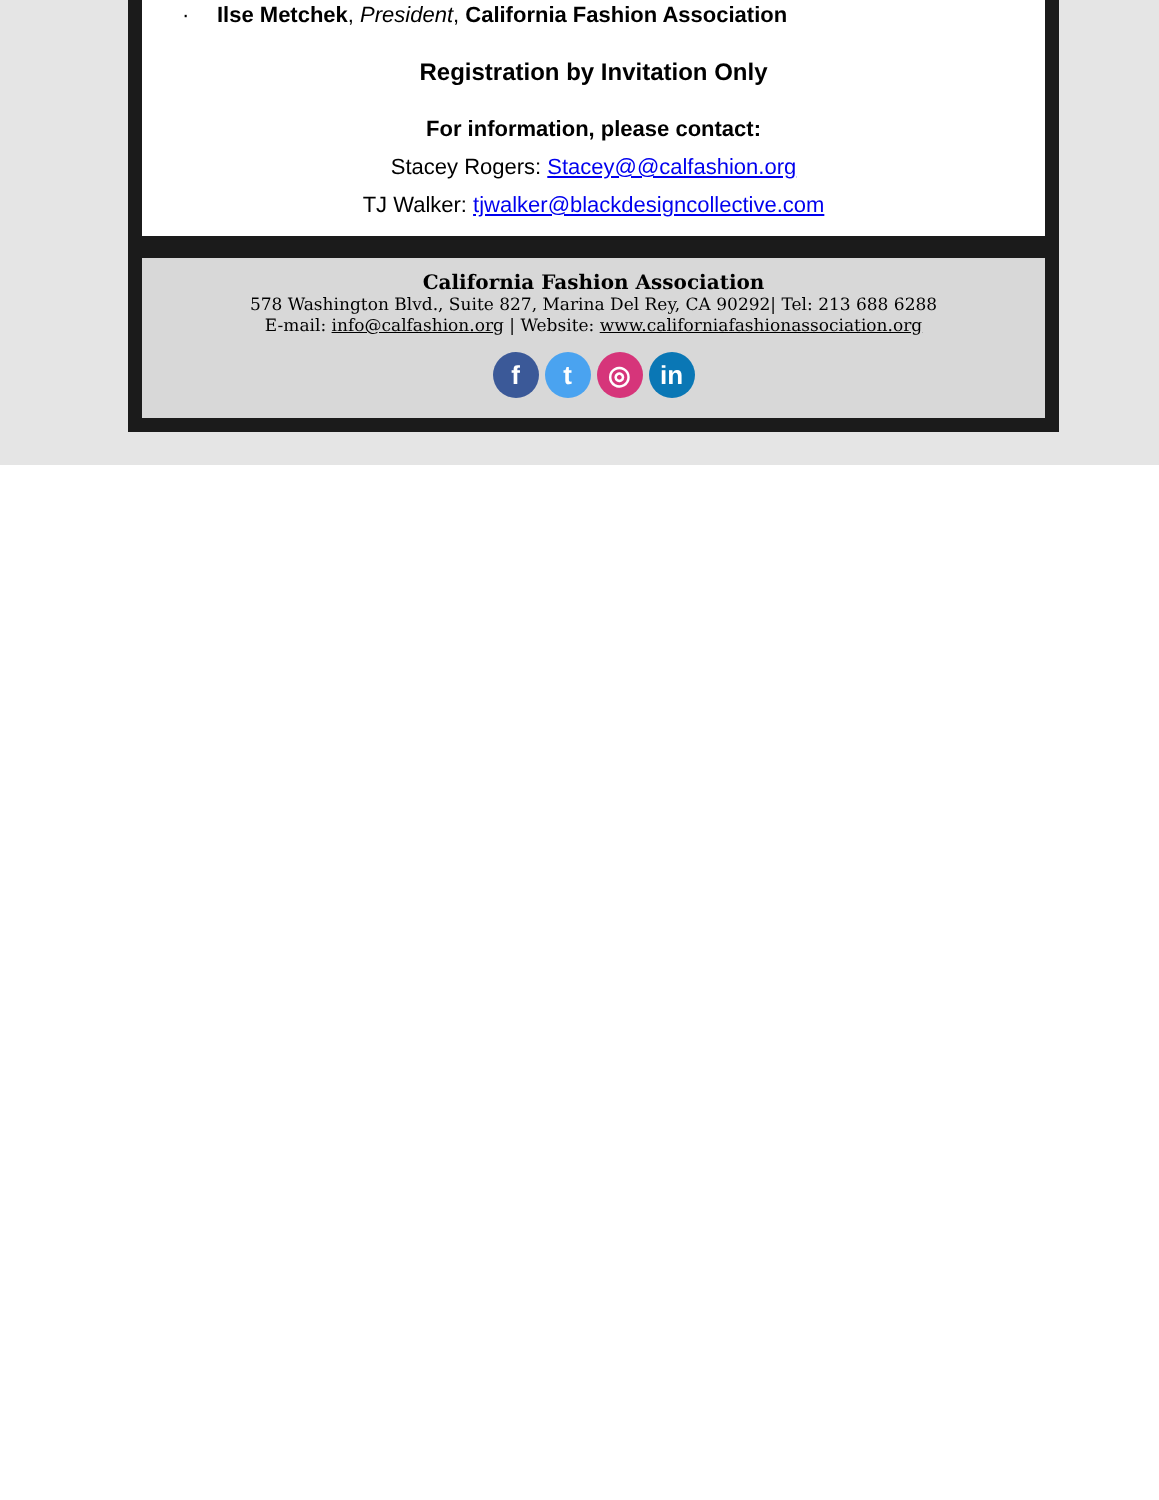· Ilse Metchek, President, California Fashion Association
Registration by Invitation Only
For information, please contact:
Stacey Rogers: Stacey@@calfashion.org
TJ Walker: tjwalker@blackdesigncollective.com
California Fashion Association
578 Washington Blvd., Suite 827, Marina Del Rey, CA 90292| Tel: 213 688 6288
E-mail: info@calfashion.org | Website: www.californiafashionassociation.org
f t ◎ in